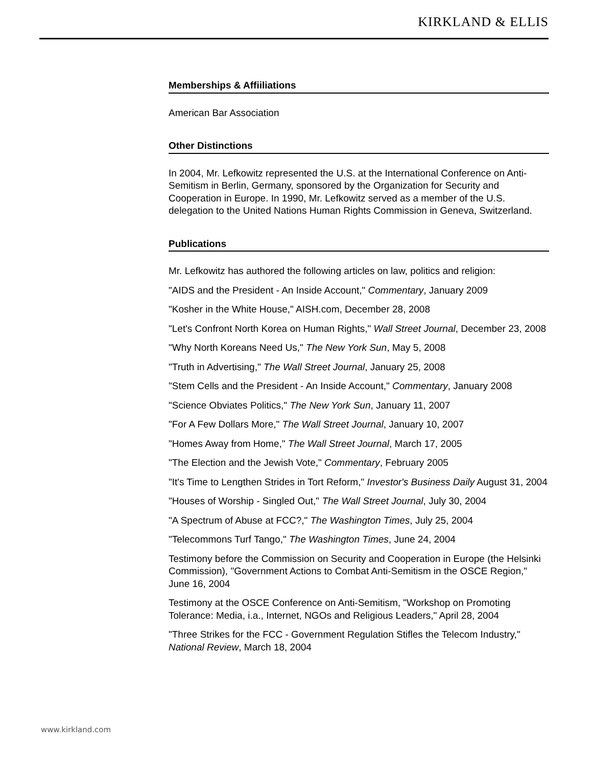KIRKLAND & ELLIS
Memberships & Affiiliations
American Bar Association
Other Distinctions
In 2004, Mr. Lefkowitz represented the U.S. at the International Conference on Anti-Semitism in Berlin, Germany, sponsored by the Organization for Security and Cooperation in Europe. In 1990, Mr. Lefkowitz served as a member of the U.S. delegation to the United Nations Human Rights Commission in Geneva, Switzerland.
Publications
Mr. Lefkowitz has authored the following articles on law, politics and religion:
"AIDS and the President - An Inside Account," Commentary, January 2009
"Kosher in the White House," AISH.com, December 28, 2008
"Let's Confront North Korea on Human Rights," Wall Street Journal, December 23, 2008
"Why North Koreans Need Us," The New York Sun, May 5, 2008
"Truth in Advertising," The Wall Street Journal, January 25, 2008
"Stem Cells and the President - An Inside Account," Commentary, January 2008
"Science Obviates Politics," The New York Sun, January 11, 2007
"For A Few Dollars More," The Wall Street Journal, January 10, 2007
"Homes Away from Home," The Wall Street Journal, March 17, 2005
"The Election and the Jewish Vote," Commentary, February 2005
"It's Time to Lengthen Strides in Tort Reform," Investor's Business Daily August 31, 2004
"Houses of Worship - Singled Out," The Wall Street Journal, July 30, 2004
"A Spectrum of Abuse at FCC?," The Washington Times, July 25, 2004
"Telecommons Turf Tango," The Washington Times, June 24, 2004
Testimony before the Commission on Security and Cooperation in Europe (the Helsinki Commission), "Government Actions to Combat Anti-Semitism in the OSCE Region," June 16, 2004
Testimony at the OSCE Conference on Anti-Semitism, "Workshop on Promoting Tolerance: Media, i.a., Internet, NGOs and Religious Leaders," April 28, 2004
"Three Strikes for the FCC - Government Regulation Stifles the Telecom Industry," National Review, March 18, 2004
www.kirkland.com